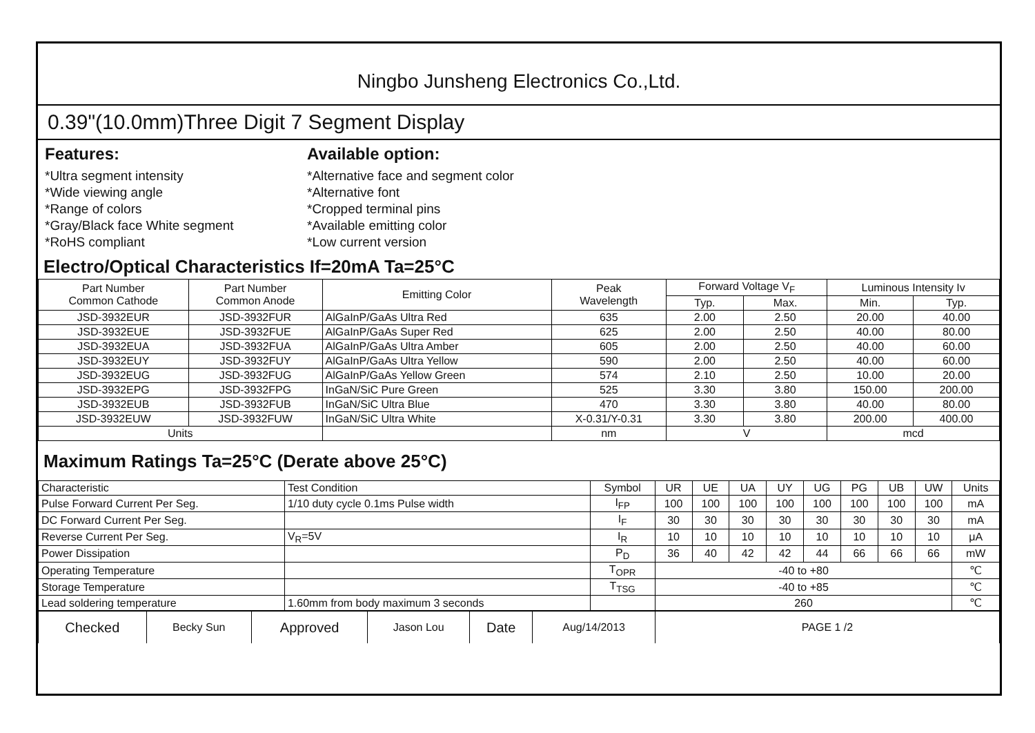Ningbo Junsheng Electronics Co.,Ltd.
0.39"(10.0mm)Three Digit 7 Segment Display
Features:
*Ultra segment intensity
*Wide viewing angle
*Range of colors
*Gray/Black face White segment
*RoHS compliant
Available option:
*Alternative face and segment color
*Alternative font
*Cropped terminal pins
*Available emitting color
*Low current version
Electro/Optical Characteristics If=20mA Ta=25°C
| Part Number Common Cathode | Part Number Common Anode | Emitting Color | Peak Wavelength | Forward Voltage V<sub>F</sub> | | Luminous Intensity Iv | |
| --- | --- | --- | --- | --- | --- | --- | --- |
| | | | | Typ. | Max. | Min. | Typ. |
| JSD-3932EUR | JSD-3932FUR | AlGaInP/GaAs Ultra Red | 635 | 2.00 | 2.50 | 20.00 | 40.00 |
| JSD-3932EUE | JSD-3932FUE | AlGaInP/GaAs Super Red | 625 | 2.00 | 2.50 | 40.00 | 80.00 |
| JSD-3932EUA | JSD-3932FUA | AlGaInP/GaAs Ultra Amber | 605 | 2.00 | 2.50 | 40.00 | 60.00 |
| JSD-3932EUY | JSD-3932FUY | AlGaInP/GaAs Ultra Yellow | 590 | 2.00 | 2.50 | 40.00 | 60.00 |
| JSD-3932EUG | JSD-3932FUG | AlGaInP/GaAs Yellow Green | 574 | 2.10 | 2.50 | 10.00 | 20.00 |
| JSD-3932EPG | JSD-3932FPG | InGaN/SiC Pure Green | 525 | 3.30 | 3.80 | 150.00 | 200.00 |
| JSD-3932EUB | JSD-3932FUB | InGaN/SiC Ultra Blue | 470 | 3.30 | 3.80 | 40.00 | 80.00 |
| JSD-3932EUW | JSD-3932FUW | InGaN/SiC Ultra White | X-0.31/Y-0.31 | 3.30 | 3.80 | 200.00 | 400.00 |
| Units | | | nm | V | | mcd | |
Maximum Ratings Ta=25°C (Derate above 25°C)
| Characteristic | Test Condition | Symbol | UR | UE | UA | UY | UG | PG | UB | UW | Units |
| Pulse Forward Current Per Seg. | 1/10 duty cycle 0.1ms Pulse width | I<sub>FP</sub> | 100 | 100 | 100 | 100 | 100 | 100 | 100 | 100 | mA |
| DC Forward Current Per Seg. | | I<sub>F</sub> | 30 | 30 | 30 | 30 | 30 | 30 | 30 | 30 | mA |
| Reverse Current Per Seg. | V<sub>R</sub>=5V | I<sub>R</sub> | 10 | 10 | 10 | 10 | 10 | 10 | 10 | 10 | μA |
| Power Dissipation | | P<sub>D</sub> | 36 | 40 | 42 | 42 | 44 | 66 | 66 | 66 | mW |
| Operating Temperature | | T<sub>OPR</sub> | -40 to +80 | | | | | | | | ℃ |
| Storage Temperature | | T<sub>TSG</sub> | -40 to +85 | | | | | | | | ℃ |
| Lead soldering temperature | 1.60mm from body maximum 3 seconds | | 260 | | | | | | | | ℃ |
| Checked | Becky Sun | Approved | Jason Lou | Date | Aug/14/2013 | PAGE 1 /2 |